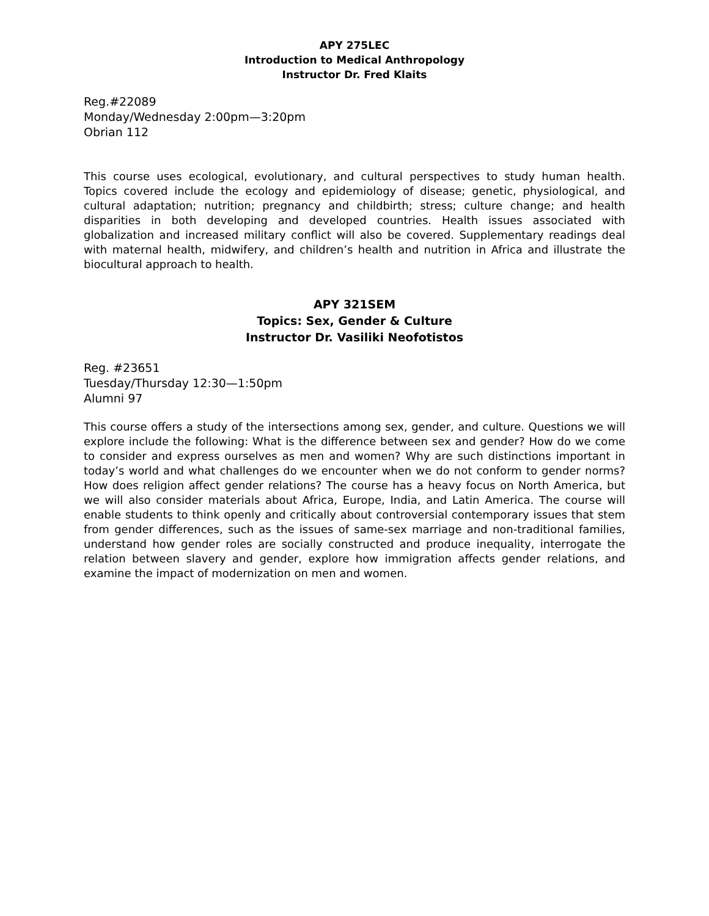APY 275LEC
Introduction to Medical Anthropology
Instructor Dr. Fred Klaits
Reg.#22089
Monday/Wednesday 2:00pm—3:20pm
Obrian 112
This course uses ecological, evolutionary, and cultural perspectives to study human health. Topics covered include the ecology and epidemiology of disease; genetic, physiological, and cultural adaptation; nutrition; pregnancy and childbirth; stress; culture change; and health disparities in both developing and developed countries. Health issues associated with globalization and increased military conflict will also be covered. Supplementary readings deal with maternal health, midwifery, and children’s health and nutrition in Africa and illustrate the biocultural approach to health.
APY 321SEM
Topics: Sex, Gender & Culture
Instructor Dr. Vasiliki Neofotistos
Reg. #23651
Tuesday/Thursday 12:30—1:50pm
Alumni 97
This course offers a study of the intersections among sex, gender, and culture. Questions we will explore include the following: What is the difference between sex and gender? How do we come to consider and express ourselves as men and women? Why are such distinctions important in today’s world and what challenges do we encounter when we do not conform to gender norms? How does religion affect gender relations? The course has a heavy focus on North America, but we will also consider materials about Africa, Europe, India, and Latin America. The course will enable students to think openly and critically about controversial contemporary issues that stem from gender differences, such as the issues of same-sex marriage and non-traditional families, understand how gender roles are socially constructed and produce inequality, interrogate the relation between slavery and gender, explore how immigration affects gender relations, and examine the impact of modernization on men and women.